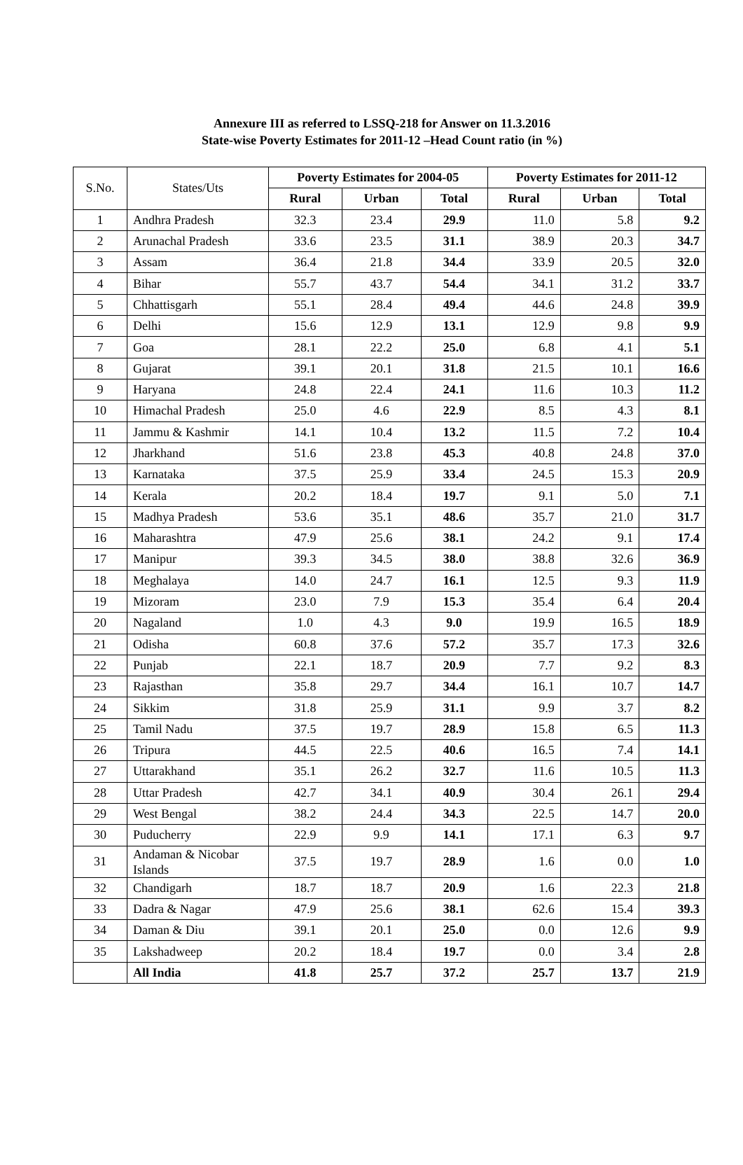Annexure III as referred to LSSQ-218 for Answer on 11.3.2016
State-wise Poverty Estimates for 2011-12 –Head Count ratio (in %)
| S.No. | States/Uts | Poverty Estimates for 2004-05 | | | Poverty Estimates for 2011-12 | | |
| --- | --- | --- | --- | --- | --- | --- | --- |
| | | Rural | Urban | Total | Rural | Urban | Total |
| 1 | Andhra Pradesh | 32.3 | 23.4 | 29.9 | 11.0 | 5.8 | 9.2 |
| 2 | Arunachal Pradesh | 33.6 | 23.5 | 31.1 | 38.9 | 20.3 | 34.7 |
| 3 | Assam | 36.4 | 21.8 | 34.4 | 33.9 | 20.5 | 32.0 |
| 4 | Bihar | 55.7 | 43.7 | 54.4 | 34.1 | 31.2 | 33.7 |
| 5 | Chhattisgarh | 55.1 | 28.4 | 49.4 | 44.6 | 24.8 | 39.9 |
| 6 | Delhi | 15.6 | 12.9 | 13.1 | 12.9 | 9.8 | 9.9 |
| 7 | Goa | 28.1 | 22.2 | 25.0 | 6.8 | 4.1 | 5.1 |
| 8 | Gujarat | 39.1 | 20.1 | 31.8 | 21.5 | 10.1 | 16.6 |
| 9 | Haryana | 24.8 | 22.4 | 24.1 | 11.6 | 10.3 | 11.2 |
| 10 | Himachal Pradesh | 25.0 | 4.6 | 22.9 | 8.5 | 4.3 | 8.1 |
| 11 | Jammu & Kashmir | 14.1 | 10.4 | 13.2 | 11.5 | 7.2 | 10.4 |
| 12 | Jharkhand | 51.6 | 23.8 | 45.3 | 40.8 | 24.8 | 37.0 |
| 13 | Karnataka | 37.5 | 25.9 | 33.4 | 24.5 | 15.3 | 20.9 |
| 14 | Kerala | 20.2 | 18.4 | 19.7 | 9.1 | 5.0 | 7.1 |
| 15 | Madhya Pradesh | 53.6 | 35.1 | 48.6 | 35.7 | 21.0 | 31.7 |
| 16 | Maharashtra | 47.9 | 25.6 | 38.1 | 24.2 | 9.1 | 17.4 |
| 17 | Manipur | 39.3 | 34.5 | 38.0 | 38.8 | 32.6 | 36.9 |
| 18 | Meghalaya | 14.0 | 24.7 | 16.1 | 12.5 | 9.3 | 11.9 |
| 19 | Mizoram | 23.0 | 7.9 | 15.3 | 35.4 | 6.4 | 20.4 |
| 20 | Nagaland | 1.0 | 4.3 | 9.0 | 19.9 | 16.5 | 18.9 |
| 21 | Odisha | 60.8 | 37.6 | 57.2 | 35.7 | 17.3 | 32.6 |
| 22 | Punjab | 22.1 | 18.7 | 20.9 | 7.7 | 9.2 | 8.3 |
| 23 | Rajasthan | 35.8 | 29.7 | 34.4 | 16.1 | 10.7 | 14.7 |
| 24 | Sikkim | 31.8 | 25.9 | 31.1 | 9.9 | 3.7 | 8.2 |
| 25 | Tamil Nadu | 37.5 | 19.7 | 28.9 | 15.8 | 6.5 | 11.3 |
| 26 | Tripura | 44.5 | 22.5 | 40.6 | 16.5 | 7.4 | 14.1 |
| 27 | Uttarakhand | 35.1 | 26.2 | 32.7 | 11.6 | 10.5 | 11.3 |
| 28 | Uttar Pradesh | 42.7 | 34.1 | 40.9 | 30.4 | 26.1 | 29.4 |
| 29 | West Bengal | 38.2 | 24.4 | 34.3 | 22.5 | 14.7 | 20.0 |
| 30 | Puducherry | 22.9 | 9.9 | 14.1 | 17.1 | 6.3 | 9.7 |
| 31 | Andaman & Nicobar Islands | 37.5 | 19.7 | 28.9 | 1.6 | 0.0 | 1.0 |
| 32 | Chandigarh | 18.7 | 18.7 | 20.9 | 1.6 | 22.3 | 21.8 |
| 33 | Dadra & Nagar | 47.9 | 25.6 | 38.1 | 62.6 | 15.4 | 39.3 |
| 34 | Daman & Diu | 39.1 | 20.1 | 25.0 | 0.0 | 12.6 | 9.9 |
| 35 | Lakshadweep | 20.2 | 18.4 | 19.7 | 0.0 | 3.4 | 2.8 |
| | All India | 41.8 | 25.7 | 37.2 | 25.7 | 13.7 | 21.9 |